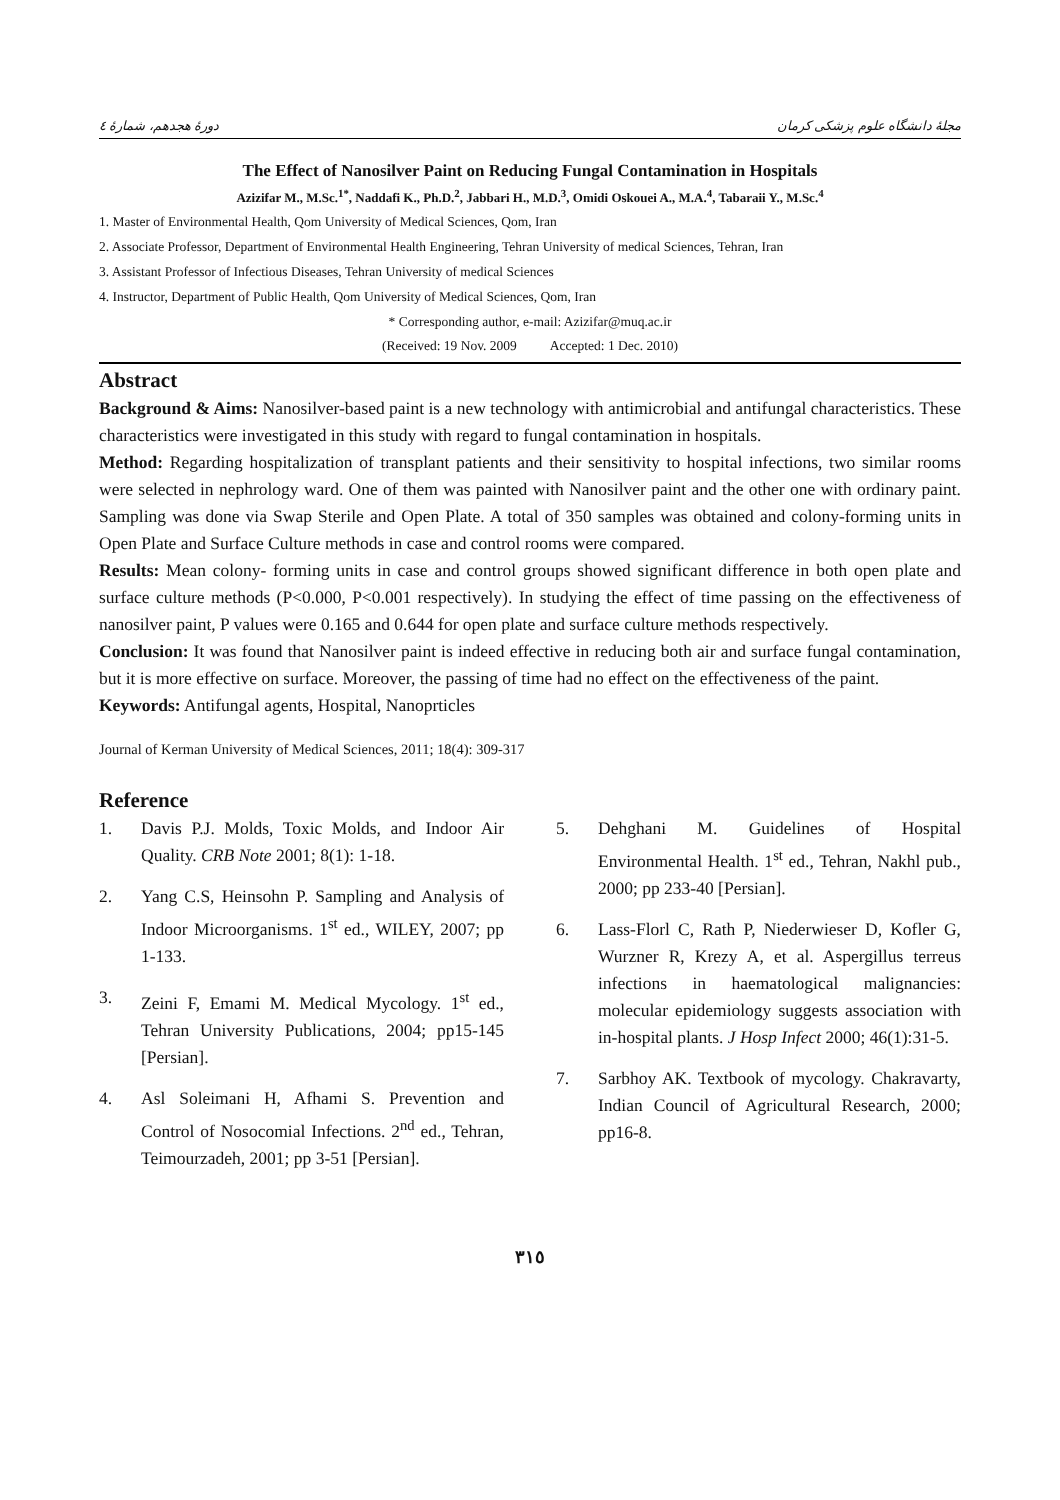دورهٔ هجدهم، شمارهٔ ٤ مجلهٔ دانشگاه علوم پزشکی کرمان
The Effect of Nanosilver Paint on Reducing Fungal Contamination in Hospitals
Azizifar M., M.Sc.<sup>1*</sup>, Naddafi K., Ph.D.<sup>2</sup>, Jabbari H., M.D.<sup>3</sup>, Omidi Oskouei A., M.A.<sup>4</sup>, Tabaraii Y., M.Sc.<sup>4</sup>
1. Master of Environmental Health, Qom University of Medical Sciences, Qom, Iran
2. Associate Professor, Department of Environmental Health Engineering, Tehran University of medical Sciences, Tehran, Iran
3. Assistant Professor of Infectious Diseases, Tehran University of medical Sciences
4. Instructor, Department of Public Health, Qom University of Medical Sciences, Qom, Iran
* Corresponding author, e-mail: Azizifar@muq.ac.ir
(Received: 19 Nov. 2009 Accepted: 1 Dec. 2010)
Abstract
Background & Aims: Nanosilver-based paint is a new technology with antimicrobial and antifungal characteristics. These characteristics were investigated in this study with regard to fungal contamination in hospitals.
Method: Regarding hospitalization of transplant patients and their sensitivity to hospital infections, two similar rooms were selected in nephrology ward. One of them was painted with Nanosilver paint and the other one with ordinary paint. Sampling was done via Swap Sterile and Open Plate. A total of 350 samples was obtained and colony-forming units in Open Plate and Surface Culture methods in case and control rooms were compared.
Results: Mean colony- forming units in case and control groups showed significant difference in both open plate and surface culture methods (P<0.000, P<0.001 respectively). In studying the effect of time passing on the effectiveness of nanosilver paint, P values were 0.165 and 0.644 for open plate and surface culture methods respectively.
Conclusion: It was found that Nanosilver paint is indeed effective in reducing both air and surface fungal contamination, but it is more effective on surface. Moreover, the passing of time had no effect on the effectiveness of the paint.
Keywords: Antifungal agents, Hospital, Nanoprticles
Journal of Kerman University of Medical Sciences, 2011; 18(4): 309-317
Reference
1. Davis P.J. Molds, Toxic Molds, and Indoor Air Quality. CRB Note 2001; 8(1): 1-18.
2. Yang C.S, Heinsohn P. Sampling and Analysis of Indoor Microorganisms. 1<sup>st</sup> ed., WILEY, 2007; pp 1-133.
3. Zeini F, Emami M. Medical Mycology. 1<sup>st</sup> ed., Tehran University Publications, 2004; pp15-145 [Persian].
4. Asl Soleimani H, Afhami S. Prevention and Control of Nosocomial Infections. 2<sup>nd</sup> ed., Tehran, Teimourzadeh, 2001; pp 3-51 [Persian].
5. Dehghani M. Guidelines of Hospital Environmental Health. 1<sup>st</sup> ed., Tehran, Nakhl pub., 2000; pp 233-40 [Persian].
6. Lass-Florl C, Rath P, Niederwieser D, Kofler G, Wurzner R, Krezy A, et al. Aspergillus terreus infections in haematological malignancies: molecular epidemiology suggests association with in-hospital plants. J Hosp Infect 2000; 46(1):31-5.
7. Sarbhoy AK. Textbook of mycology. Chakravarty, Indian Council of Agricultural Research, 2000; pp16-8.
٣١٥